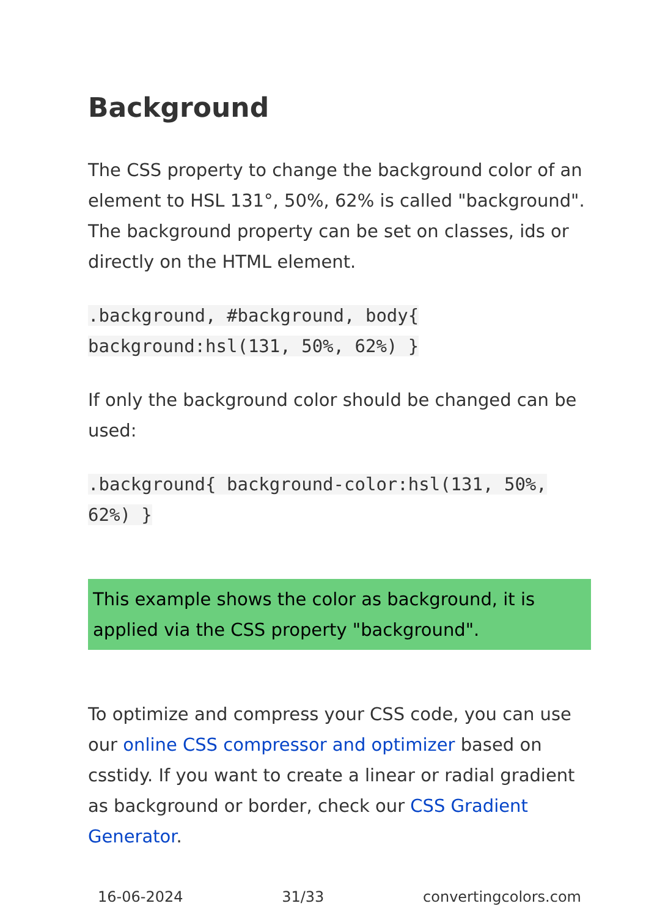Background
The CSS property to change the background color of an element to HSL 131°, 50%, 62% is called "background". The background property can be set on classes, ids or directly on the HTML element.
.background, #background, body{ background:hsl(131, 50%, 62%) }
If only the background color should be changed can be used:
.background{ background-color:hsl(131, 50%, 62%) }
This example shows the color as background, it is applied via the CSS property "background".
To optimize and compress your CSS code, you can use our online CSS compressor and optimizer based on csstidy. If you want to create a linear or radial gradient as background or border, check our CSS Gradient Generator.
16-06-2024 31/33 convertingcolors.com